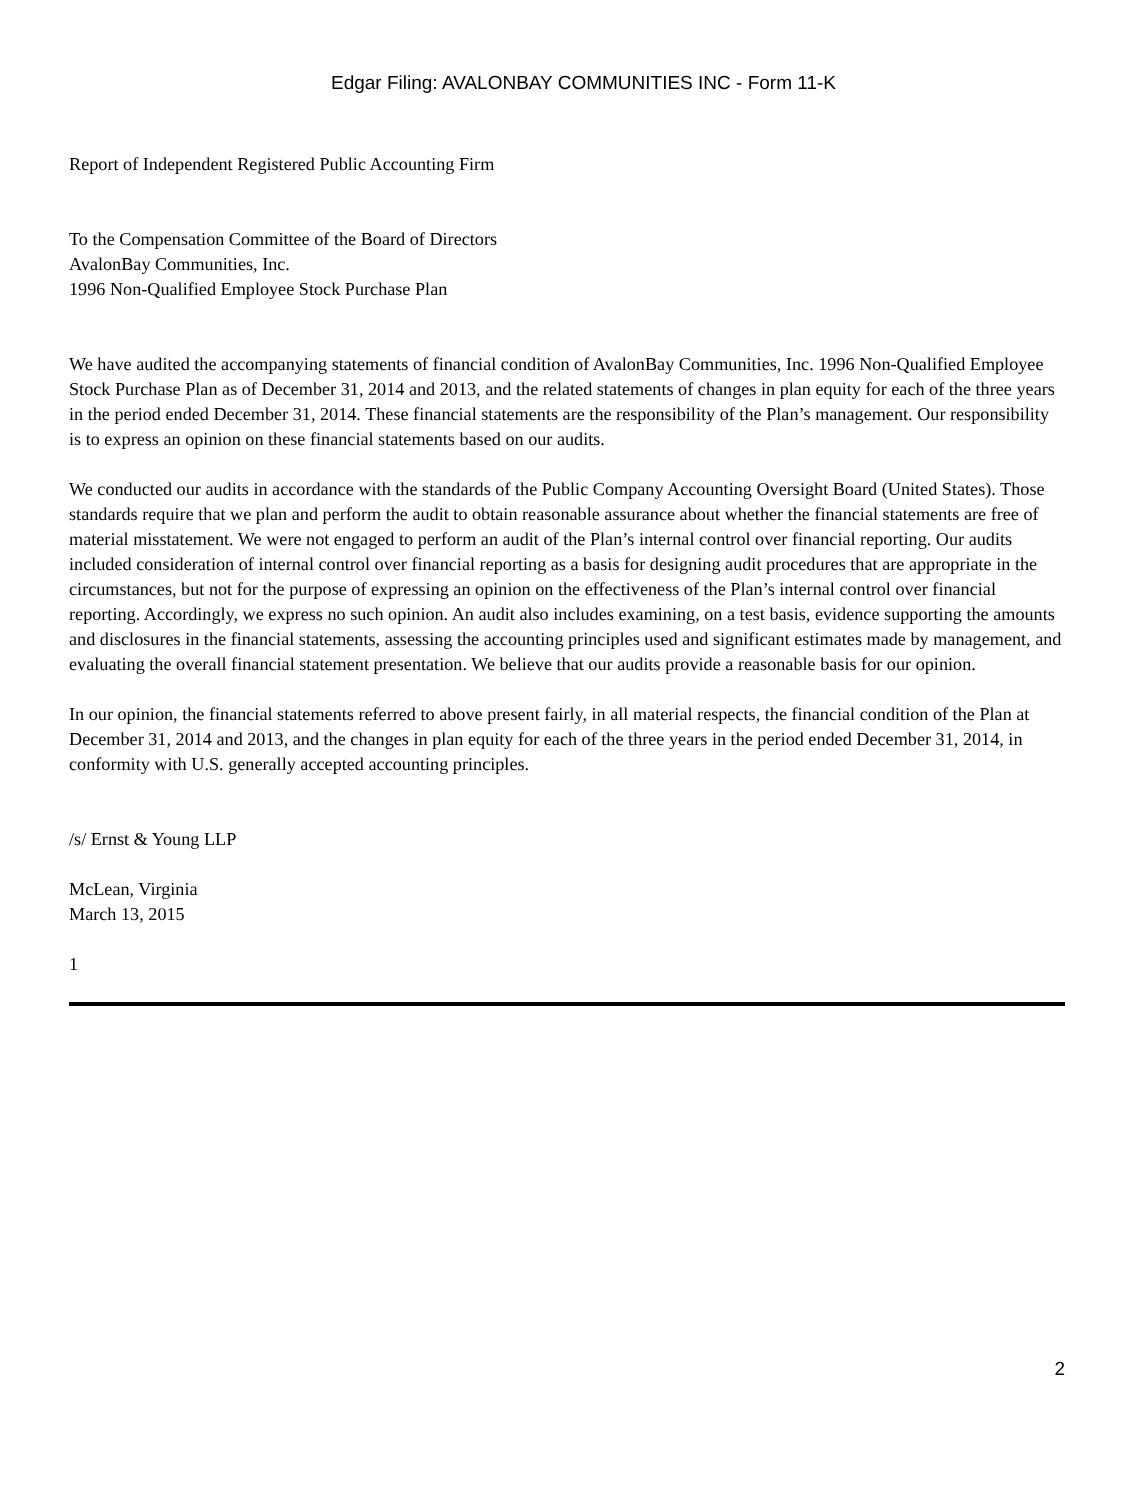Edgar Filing: AVALONBAY COMMUNITIES INC - Form 11-K
Report of Independent Registered Public Accounting Firm
To the Compensation Committee of the Board of Directors
AvalonBay Communities, Inc.
1996 Non-Qualified Employee Stock Purchase Plan
We have audited the accompanying statements of financial condition of AvalonBay Communities, Inc. 1996 Non-Qualified Employee Stock Purchase Plan as of December 31, 2014 and 2013, and the related statements of changes in plan equity for each of the three years in the period ended December 31, 2014. These financial statements are the responsibility of the Plan’s management. Our responsibility is to express an opinion on these financial statements based on our audits.
We conducted our audits in accordance with the standards of the Public Company Accounting Oversight Board (United States). Those standards require that we plan and perform the audit to obtain reasonable assurance about whether the financial statements are free of material misstatement. We were not engaged to perform an audit of the Plan’s internal control over financial reporting. Our audits included consideration of internal control over financial reporting as a basis for designing audit procedures that are appropriate in the circumstances, but not for the purpose of expressing an opinion on the effectiveness of the Plan’s internal control over financial reporting. Accordingly, we express no such opinion. An audit also includes examining, on a test basis, evidence supporting the amounts and disclosures in the financial statements, assessing the accounting principles used and significant estimates made by management, and evaluating the overall financial statement presentation. We believe that our audits provide a reasonable basis for our opinion.
In our opinion, the financial statements referred to above present fairly, in all material respects, the financial condition of the Plan at December 31, 2014 and 2013, and the changes in plan equity for each of the three years in the period ended December 31, 2014, in conformity with U.S. generally accepted accounting principles.
/s/ Ernst & Young LLP
McLean, Virginia
March 13, 2015
1
2